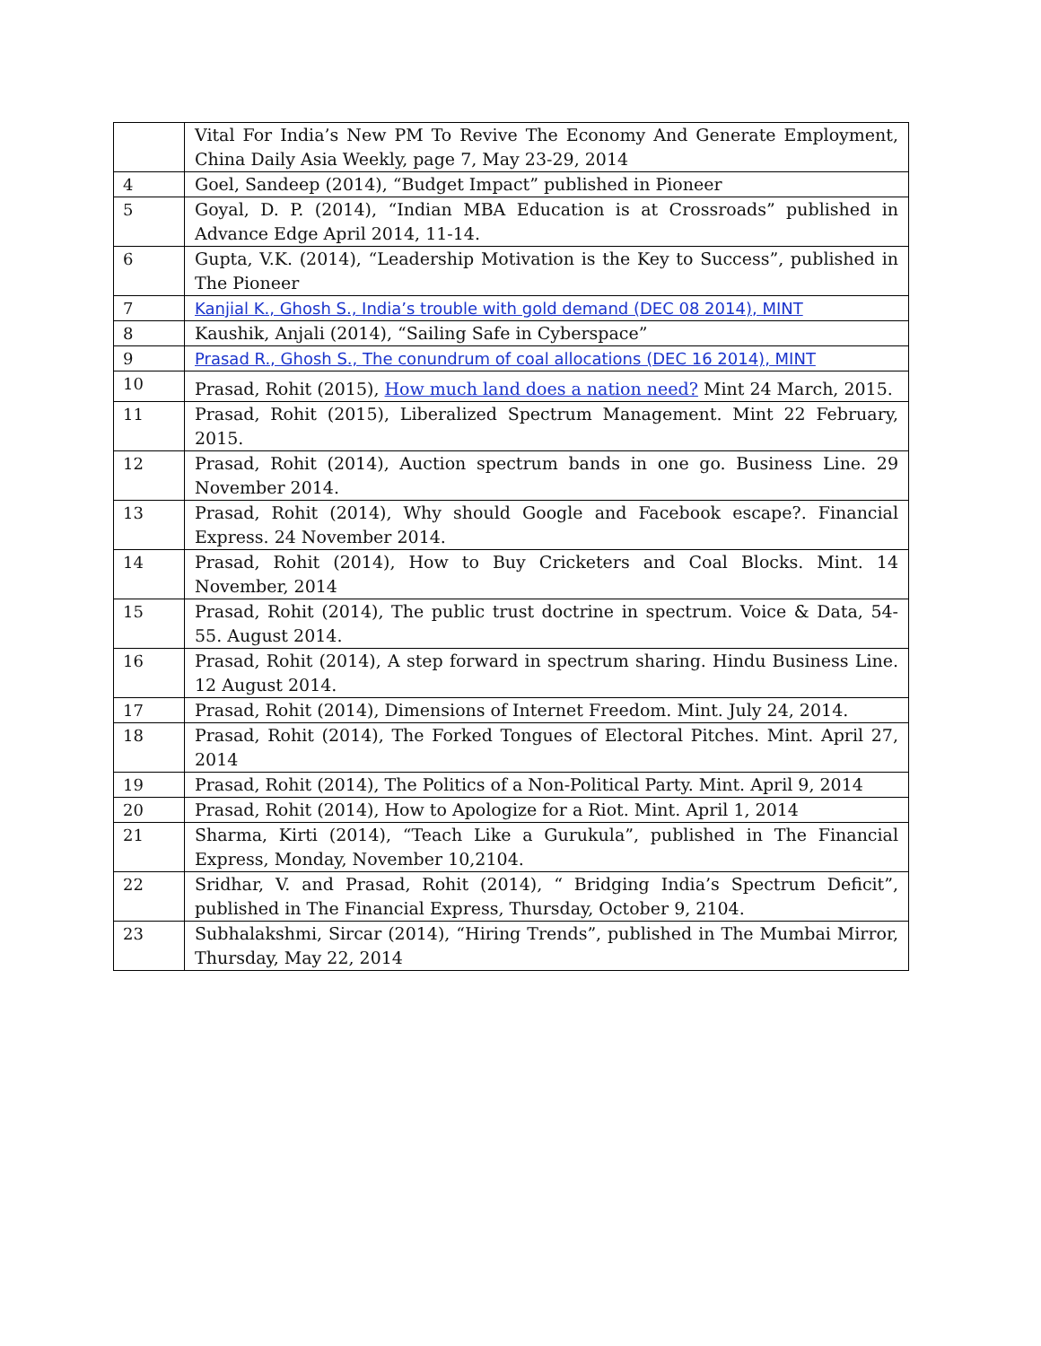| | Vital For India’s New PM To Revive The Economy And Generate Employment, China Daily Asia Weekly, page 7, May 23-29, 2014 |
| 4 | Goel, Sandeep (2014), “Budget Impact” published in Pioneer |
| 5 | Goyal, D. P. (2014), “Indian MBA Education is at Crossroads” published in Advance Edge April 2014, 11-14. |
| 6 | Gupta, V.K. (2014), “Leadership Motivation is the Key to Success”, published in The Pioneer |
| 7 | Kanjial K., Ghosh S., India’s trouble with gold demand (DEC 08 2014), MINT |
| 8 | Kaushik, Anjali (2014), “Sailing Safe in Cyberspace” |
| 9 | Prasad R., Ghosh S., The conundrum of coal allocations (DEC 16 2014), MINT |
| 10 | Prasad, Rohit (2015), How much land does a nation need? Mint 24 March, 2015. |
| 11 | Prasad, Rohit (2015), Liberalized Spectrum Management. Mint 22 February, 2015. |
| 12 | Prasad, Rohit (2014), Auction spectrum bands in one go. Business Line. 29 November 2014. |
| 13 | Prasad, Rohit (2014), Why should Google and Facebook escape?. Financial Express. 24 November 2014. |
| 14 | Prasad, Rohit (2014), How to Buy Cricketers and Coal Blocks. Mint. 14 November, 2014 |
| 15 | Prasad, Rohit (2014), The public trust doctrine in spectrum. Voice & Data, 54-55. August 2014. |
| 16 | Prasad, Rohit (2014), A step forward in spectrum sharing. Hindu Business Line. 12 August 2014. |
| 17 | Prasad, Rohit (2014), Dimensions of Internet Freedom. Mint. July 24, 2014. |
| 18 | Prasad, Rohit (2014), The Forked Tongues of Electoral Pitches. Mint. April 27, 2014 |
| 19 | Prasad, Rohit (2014), The Politics of a Non-Political Party. Mint. April 9, 2014 |
| 20 | Prasad, Rohit (2014), How to Apologize for a Riot. Mint. April 1, 2014 |
| 21 | Sharma, Kirti (2014), “Teach Like a Gurukula”, published in The Financial Express, Monday, November 10,2104. |
| 22 | Sridhar, V. and Prasad, Rohit (2014), “ Bridging India’s Spectrum Deficit”, published in The Financial Express, Thursday, October 9, 2104. |
| 23 | Subhalakshmi, Sircar (2014), “Hiring Trends”, published in The Mumbai Mirror, Thursday, May 22, 2014 |